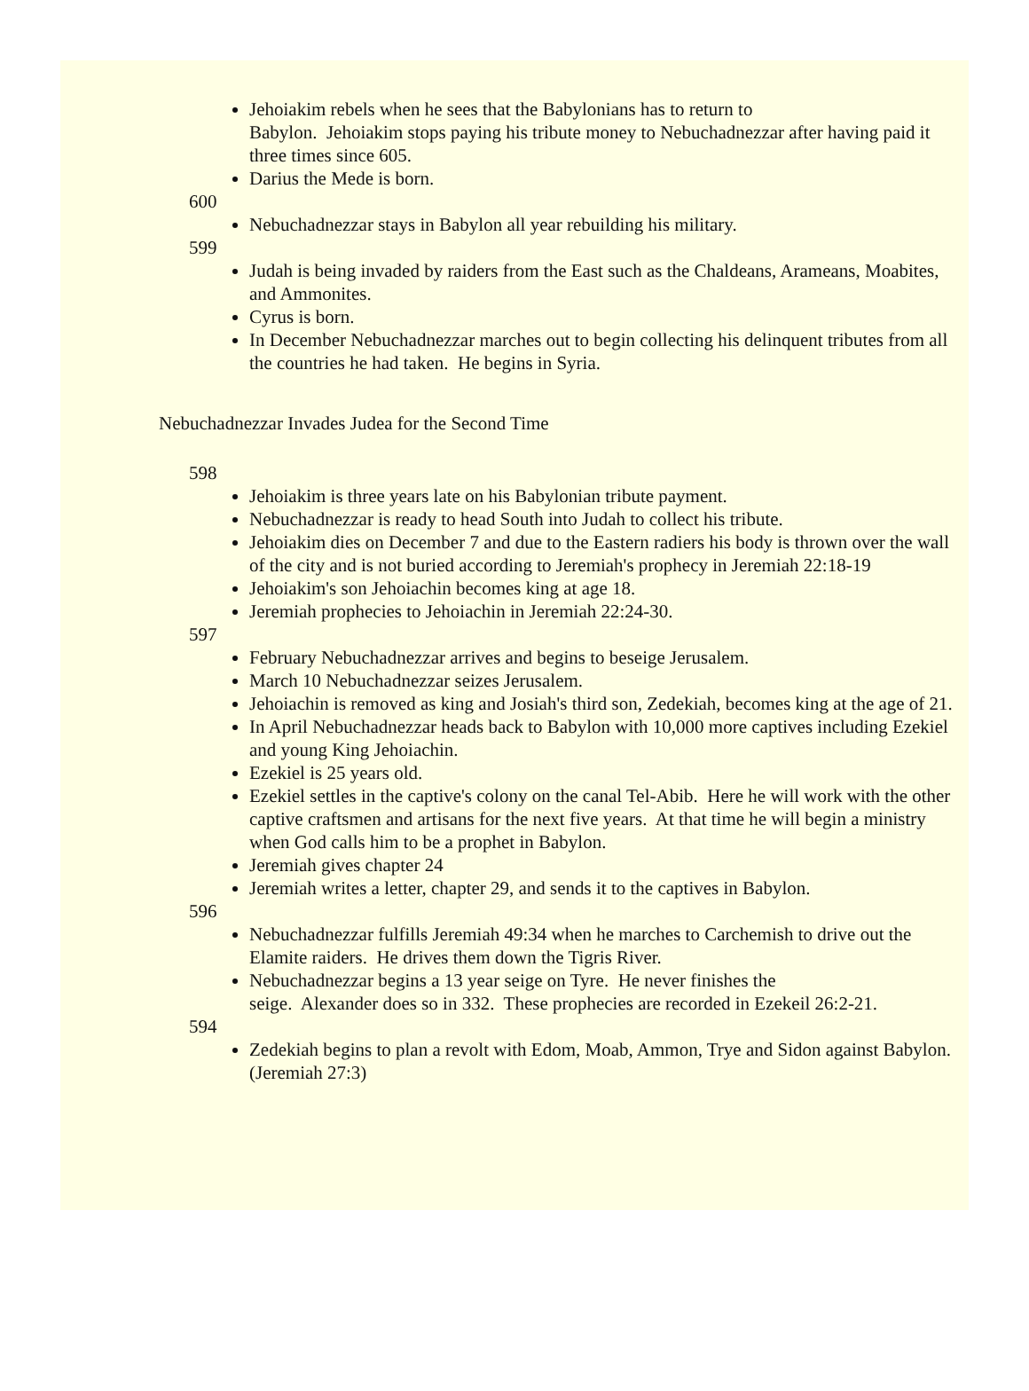Jehoiakim rebels when he sees that the Babylonians has to return to
Babylon. Jehoiakim stops paying his tribute money to Nebuchadnezzar after having paid it three times since 605.
Darius the Mede is born.
600
Nebuchadnezzar stays in Babylon all year rebuilding his military.
599
Judah is being invaded by raiders from the East such as the Chaldeans, Arameans, Moabites, and Ammonites.
Cyrus is born.
In December Nebuchadnezzar marches out to begin collecting his delinquent tributes from all the countries he had taken. He begins in Syria.
Nebuchadnezzar Invades Judea for the Second Time
598
Jehoiakim is three years late on his Babylonian tribute payment.
Nebuchadnezzar is ready to head South into Judah to collect his tribute.
Jehoiakim dies on December 7 and due to the Eastern radiers his body is thrown over the wall of the city and is not buried according to Jeremiah's prophecy in Jeremiah 22:18-19
Jehoiakim's son Jehoiachin becomes king at age 18.
Jeremiah prophecies to Jehoiachin in Jeremiah 22:24-30.
597
February Nebuchadnezzar arrives and begins to beseige Jerusalem.
March 10 Nebuchadnezzar seizes Jerusalem.
Jehoiachin is removed as king and Josiah's third son, Zedekiah, becomes king at the age of 21.
In April Nebuchadnezzar heads back to Babylon with 10,000 more captives including Ezekiel and young King Jehoiachin.
Ezekiel is 25 years old.
Ezekiel settles in the captive's colony on the canal Tel-Abib. Here he will work with the other captive craftsmen and artisans for the next five years. At that time he will begin a ministry when God calls him to be a prophet in Babylon.
Jeremiah gives chapter 24
Jeremiah writes a letter, chapter 29, and sends it to the captives in Babylon.
596
Nebuchadnezzar fulfills Jeremiah 49:34 when he marches to Carchemish to drive out the Elamite raiders. He drives them down the Tigris River.
Nebuchadnezzar begins a 13 year seige on Tyre. He never finishes the
seige. Alexander does so in 332. These prophecies are recorded in Ezekeil 26:2-21.
594
Zedekiah begins to plan a revolt with Edom, Moab, Ammon, Trye and Sidon against Babylon. (Jeremiah 27:3)